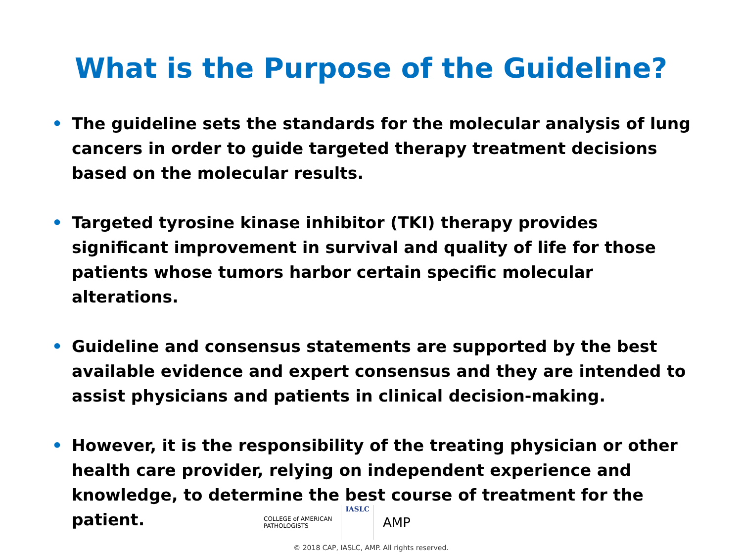What is the Purpose of the Guideline?
• The guideline sets the standards for the molecular analysis of lung cancers in order to guide targeted therapy treatment decisions based on the molecular results.
• Targeted tyrosine kinase inhibitor (TKI) therapy provides significant improvement in survival and quality of life for those patients whose tumors harbor certain specific molecular alterations.
• Guideline and consensus statements are supported by the best available evidence and expert consensus and they are intended to assist physicians and patients in clinical decision-making.
• However, it is the responsibility of the treating physician or other health care provider, relying on independent experience and knowledge, to determine the best course of treatment for the patient.
COLLEGE of AMERICAN
PATHOLOGISTS
IASLC
AMP
© 2018 CAP, IASLC, AMP. All rights reserved.